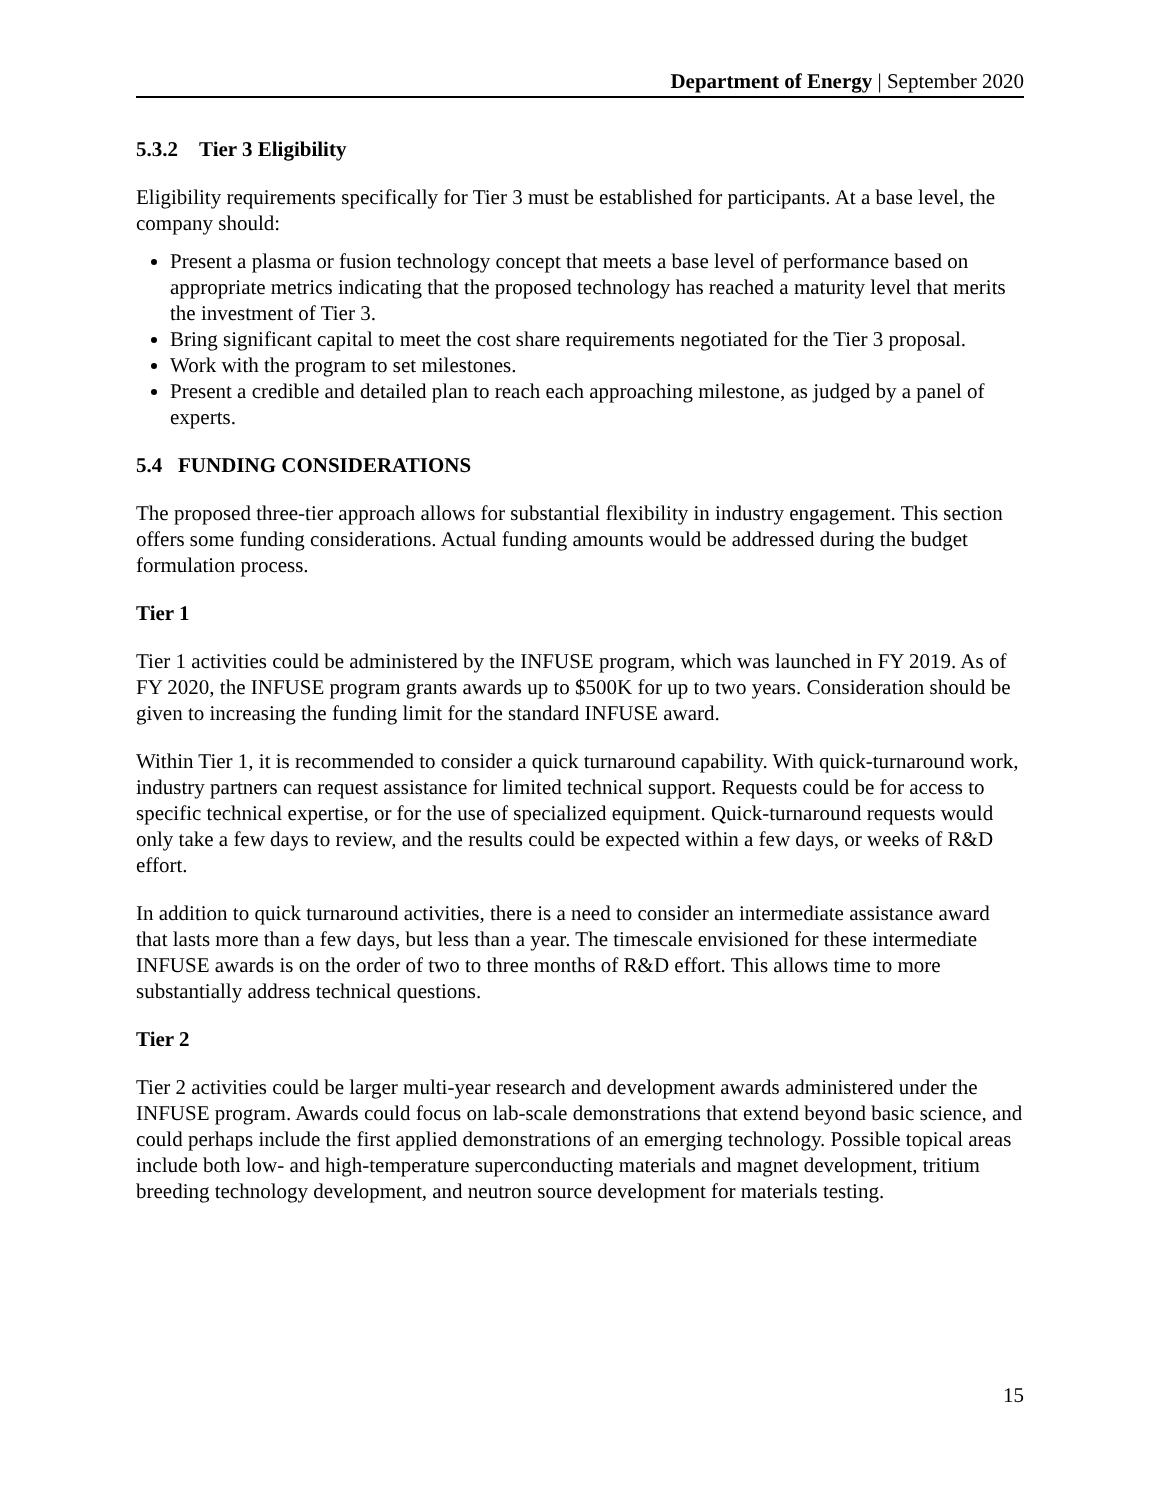Department of Energy | September 2020
5.3.2 Tier 3 Eligibility
Eligibility requirements specifically for Tier 3 must be established for participants. At a base level, the company should:
Present a plasma or fusion technology concept that meets a base level of performance based on appropriate metrics indicating that the proposed technology has reached a maturity level that merits the investment of Tier 3.
Bring significant capital to meet the cost share requirements negotiated for the Tier 3 proposal.
Work with the program to set milestones.
Present a credible and detailed plan to reach each approaching milestone, as judged by a panel of experts.
5.4 FUNDING CONSIDERATIONS
The proposed three-tier approach allows for substantial flexibility in industry engagement. This section offers some funding considerations. Actual funding amounts would be addressed during the budget formulation process.
Tier 1
Tier 1 activities could be administered by the INFUSE program, which was launched in FY 2019. As of FY 2020, the INFUSE program grants awards up to $500K for up to two years. Consideration should be given to increasing the funding limit for the standard INFUSE award.
Within Tier 1, it is recommended to consider a quick turnaround capability. With quick-turnaround work, industry partners can request assistance for limited technical support. Requests could be for access to specific technical expertise, or for the use of specialized equipment. Quick-turnaround requests would only take a few days to review, and the results could be expected within a few days, or weeks of R&D effort.
In addition to quick turnaround activities, there is a need to consider an intermediate assistance award that lasts more than a few days, but less than a year. The timescale envisioned for these intermediate INFUSE awards is on the order of two to three months of R&D effort. This allows time to more substantially address technical questions.
Tier 2
Tier 2 activities could be larger multi-year research and development awards administered under the INFUSE program. Awards could focus on lab-scale demonstrations that extend beyond basic science, and could perhaps include the first applied demonstrations of an emerging technology. Possible topical areas include both low- and high-temperature superconducting materials and magnet development, tritium breeding technology development, and neutron source development for materials testing.
15